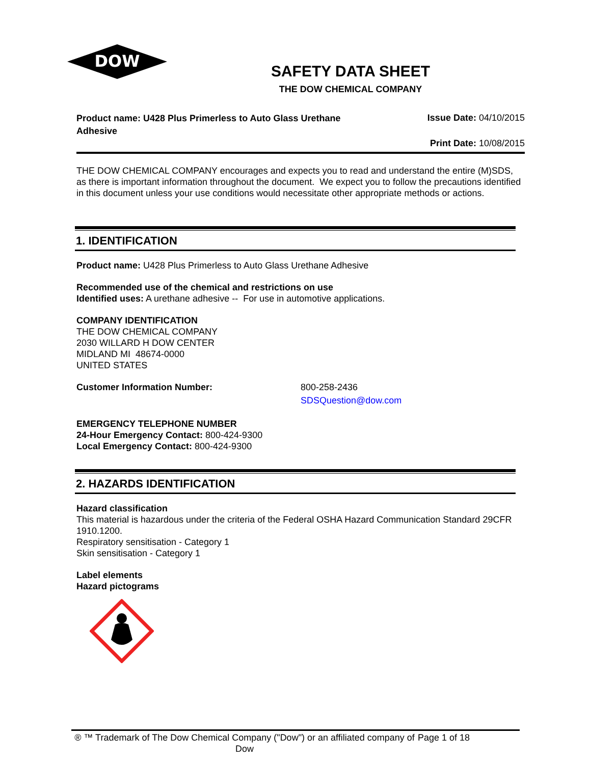DOW
®
SAFETY DATA SHEET
THE DOW CHEMICAL COMPANY
Product name: U428 Plus Primerless to Auto Glass Urethane Adhesive
Issue Date: 04/10/2015
Print Date: 10/08/2015
THE DOW CHEMICAL COMPANY encourages and expects you to read and understand the entire (M)SDS, as there is important information throughout the document. We expect you to follow the precautions identified in this document unless your use conditions would necessitate other appropriate methods or actions.
1. IDENTIFICATION
Product name: U428 Plus Primerless to Auto Glass Urethane Adhesive
Recommended use of the chemical and restrictions on use
Identified uses: A urethane adhesive -- For use in automotive applications.
COMPANY IDENTIFICATION
THE DOW CHEMICAL COMPANY
2030 WILLARD H DOW CENTER
MIDLAND MI 48674-0000
UNITED STATES
Customer Information Number: 800-258-2436
SDSQuestion@dow.com
EMERGENCY TELEPHONE NUMBER
24-Hour Emergency Contact: 800-424-9300
Local Emergency Contact: 800-424-9300
2. HAZARDS IDENTIFICATION
Hazard classification
This material is hazardous under the criteria of the Federal OSHA Hazard Communication Standard 29CFR 1910.1200.
Respiratory sensitisation - Category 1
Skin sensitisation - Category 1
Label elements
Hazard pictograms
® ™ Trademark of The Dow Chemical Company ("Dow") or an affiliated company of Dow
Page 1 of 18